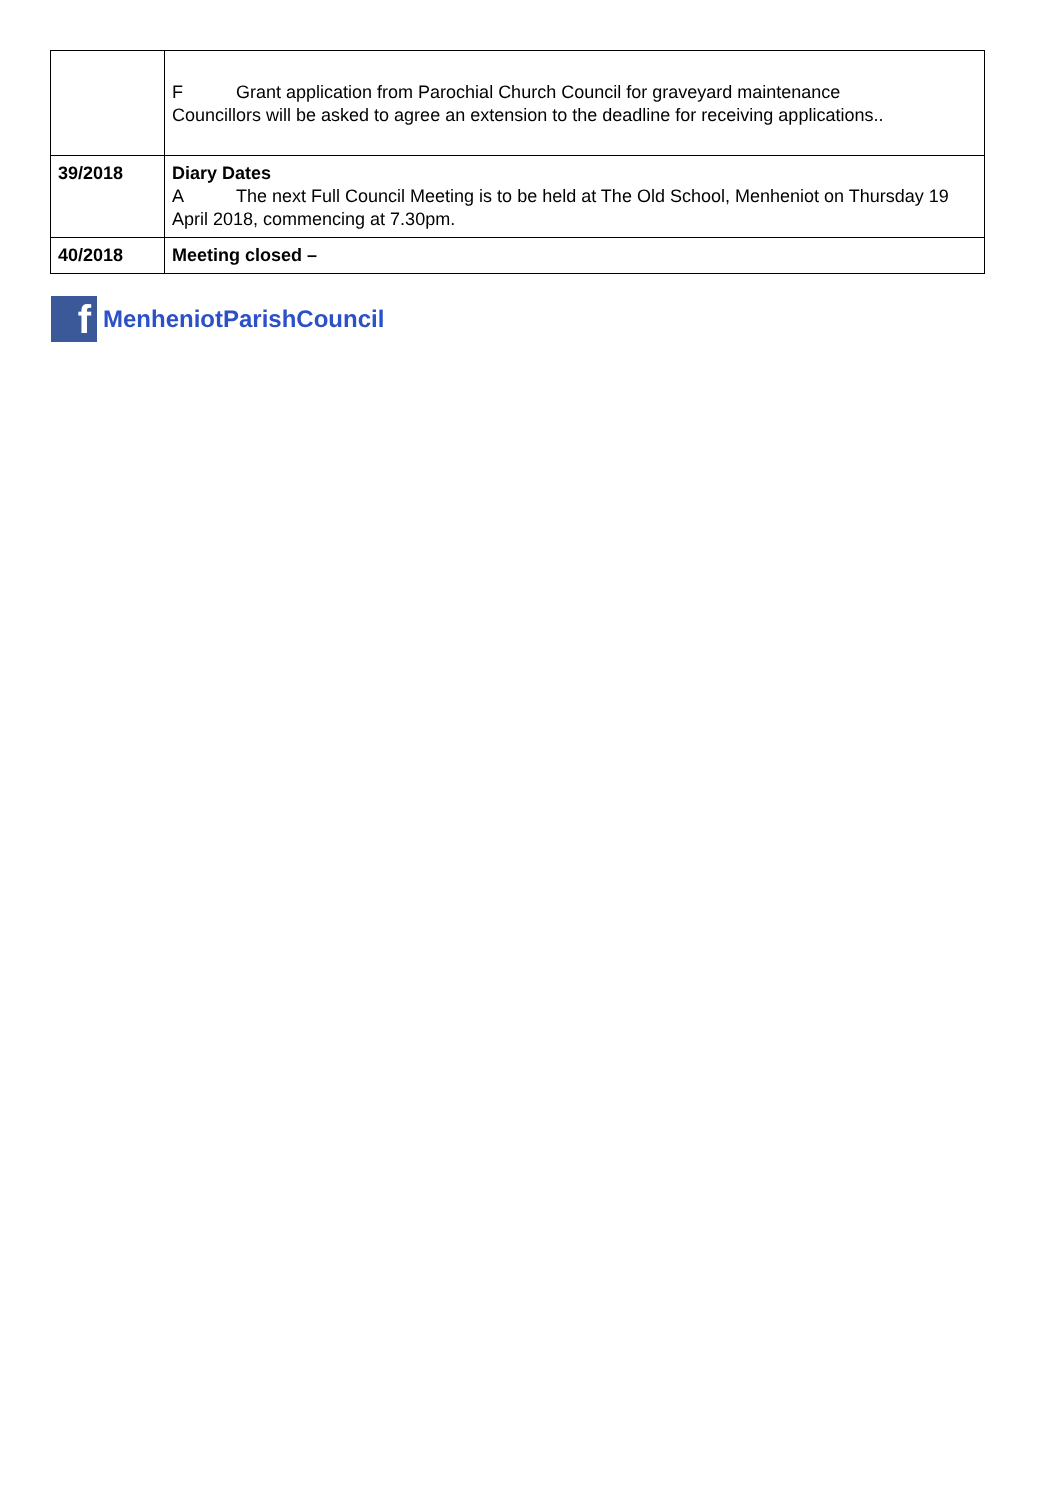| | F Grant application from Parochial Church Council for graveyard maintenance Councillors will be asked to agree an extension to the deadline for receiving applications.. |
| 39/2018 | Diary Dates A The next Full Council Meeting is to be held at The Old School, Menheniot on Thursday 19 April 2018, commencing at 7.30pm. |
| 40/2018 | Meeting closed – |
f
MenheniotParishCouncil